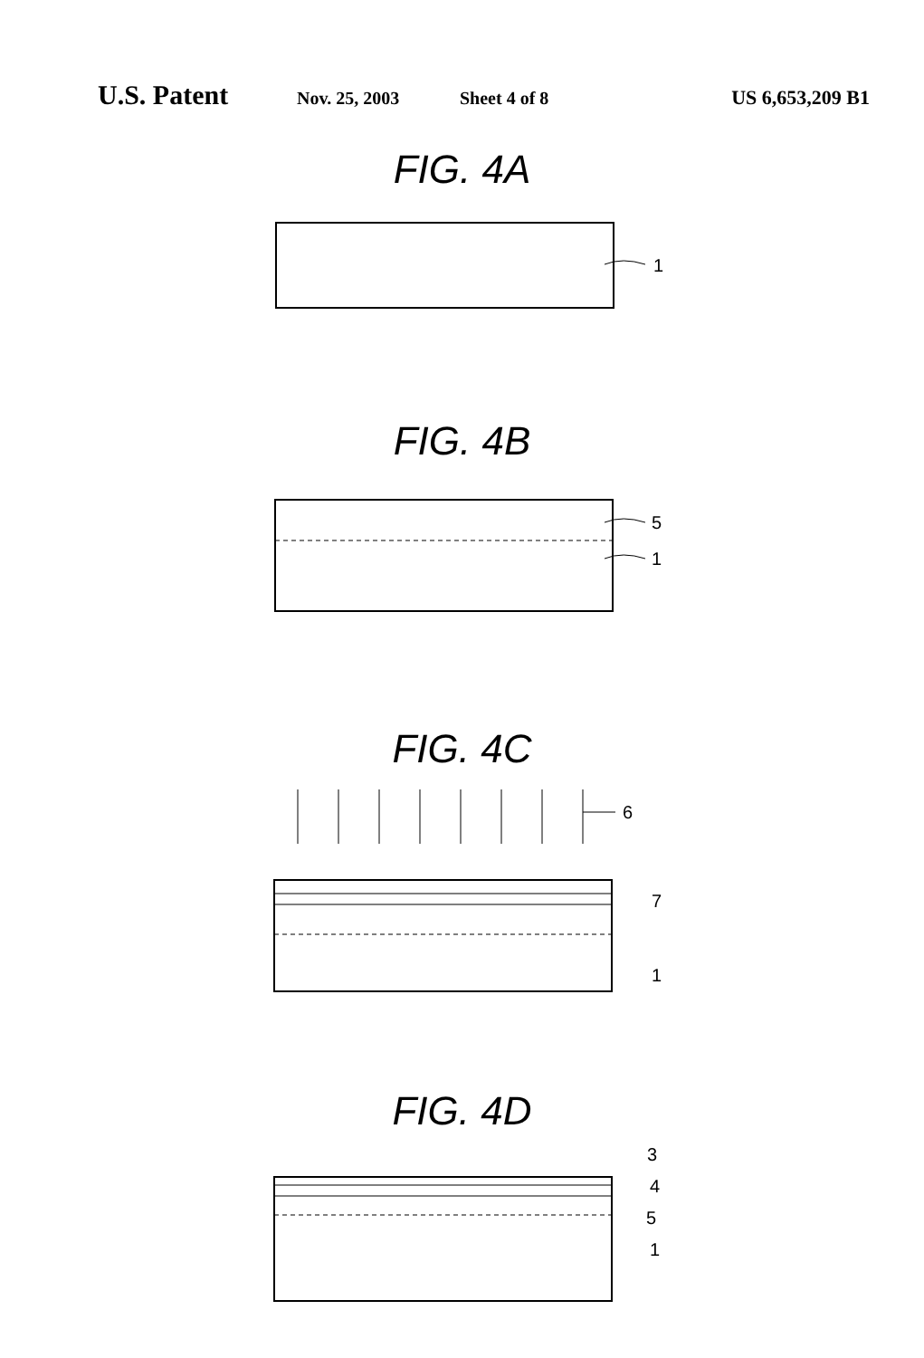U.S. Patent Nov. 25, 2003 Sheet 4 of 8 US 6,653,209 B1
FIG. 4A
1
FIG. 4B
5
1
FIG. 4C
6
7
1
FIG. 4D
3
4
5
1